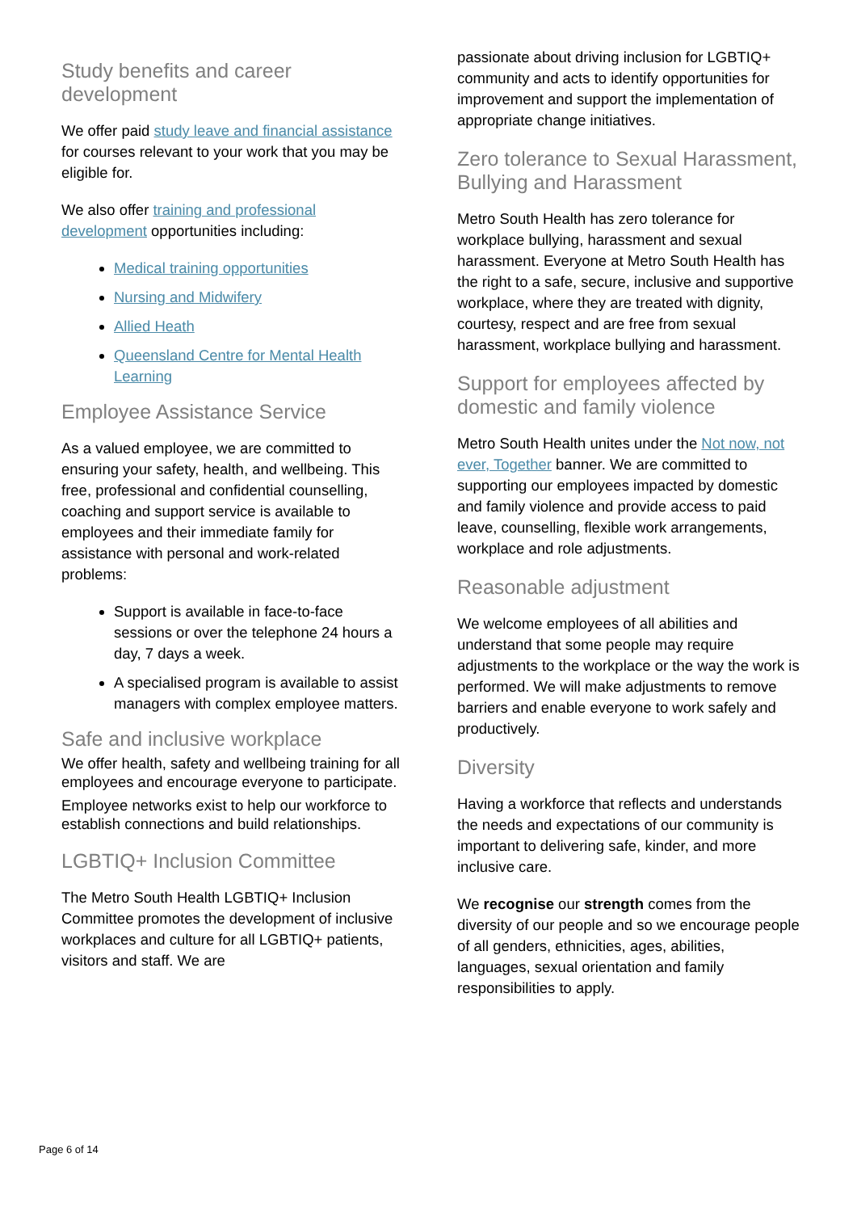Study benefits and career development
We offer paid study leave and financial assistance for courses relevant to your work that you may be eligible for.
We also offer training and professional development opportunities including:
Medical training opportunities
Nursing and Midwifery
Allied Heath
Queensland Centre for Mental Health Learning
Employee Assistance Service
As a valued employee, we are committed to ensuring your safety, health, and wellbeing. This free, professional and confidential counselling, coaching and support service is available to employees and their immediate family for assistance with personal and work-related problems:
Support is available in face-to-face sessions or over the telephone 24 hours a day, 7 days a week.
A specialised program is available to assist managers with complex employee matters.
Safe and inclusive workplace
We offer health, safety and wellbeing training for all employees and encourage everyone to participate.
Employee networks exist to help our workforce to establish connections and build relationships.
LGBTIQ+ Inclusion Committee
The Metro South Health LGBTIQ+ Inclusion Committee promotes the development of inclusive workplaces and culture for all LGBTIQ+ patients, visitors and staff. We are
passionate about driving inclusion for LGBTIQ+ community and acts to identify opportunities for improvement and support the implementation of appropriate change initiatives.
Zero tolerance to Sexual Harassment, Bullying and Harassment
Metro South Health has zero tolerance for workplace bullying, harassment and sexual harassment. Everyone at Metro South Health has the right to a safe, secure, inclusive and supportive workplace, where they are treated with dignity, courtesy, respect and are free from sexual harassment, workplace bullying and harassment.
Support for employees affected by domestic and family violence
Metro South Health unites under the Not now, not ever, Together banner. We are committed to supporting our employees impacted by domestic and family violence and provide access to paid leave, counselling, flexible work arrangements, workplace and role adjustments.
Reasonable adjustment
We welcome employees of all abilities and understand that some people may require adjustments to the workplace or the way the work is performed. We will make adjustments to remove barriers and enable everyone to work safely and productively.
Diversity
Having a workforce that reflects and understands the needs and expectations of our community is important to delivering safe, kinder, and more inclusive care.
We recognise our strength comes from the diversity of our people and so we encourage people of all genders, ethnicities, ages, abilities, languages, sexual orientation and family responsibilities to apply.
Page 6 of 14